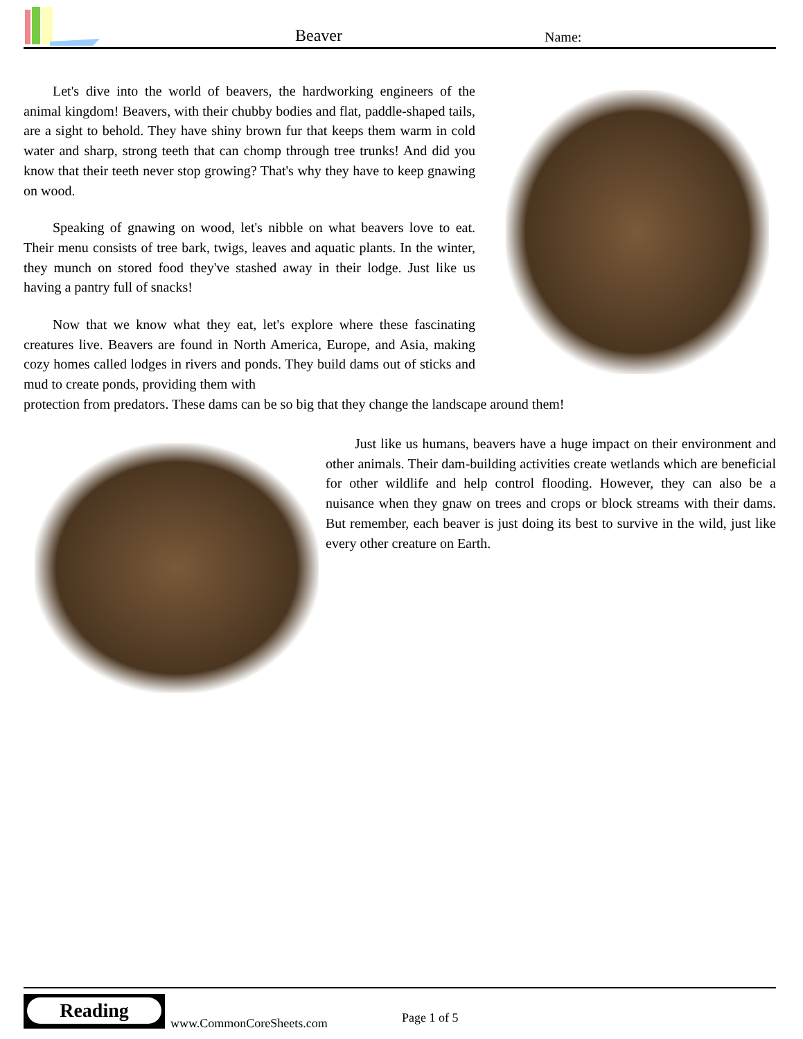Beaver Name:
Let's dive into the world of beavers, the hardworking engineers of the animal kingdom! Beavers, with their chubby bodies and flat, paddle-shaped tails, are a sight to behold. They have shiny brown fur that keeps them warm in cold water and sharp, strong teeth that can chomp through tree trunks! And did you know that their teeth never stop growing? That's why they have to keep gnawing on wood.
Speaking of gnawing on wood, let's nibble on what beavers love to eat. Their menu consists of tree bark, twigs, leaves and aquatic plants. In the winter, they munch on stored food they've stashed away in their lodge. Just like us having a pantry full of snacks!
Now that we know what they eat, let's explore where these fascinating creatures live. Beavers are found in North America, Europe, and Asia, making cozy homes called lodges in rivers and ponds. They build dams out of sticks and mud to create ponds, providing them with
protection from predators. These dams can be so big that they change the landscape around them!
Just like us humans, beavers have a huge impact on their environment and other animals. Their dam-building activities create wetlands which are beneficial for other wildlife and help control flooding. However, they can also be a nuisance when they gnaw on trees and crops or block streams with their dams. But remember, each beaver is just doing its best to survive in the wild, just like every other creature on Earth.
Reading
www.CommonCoreSheets.com Page 1 of 5